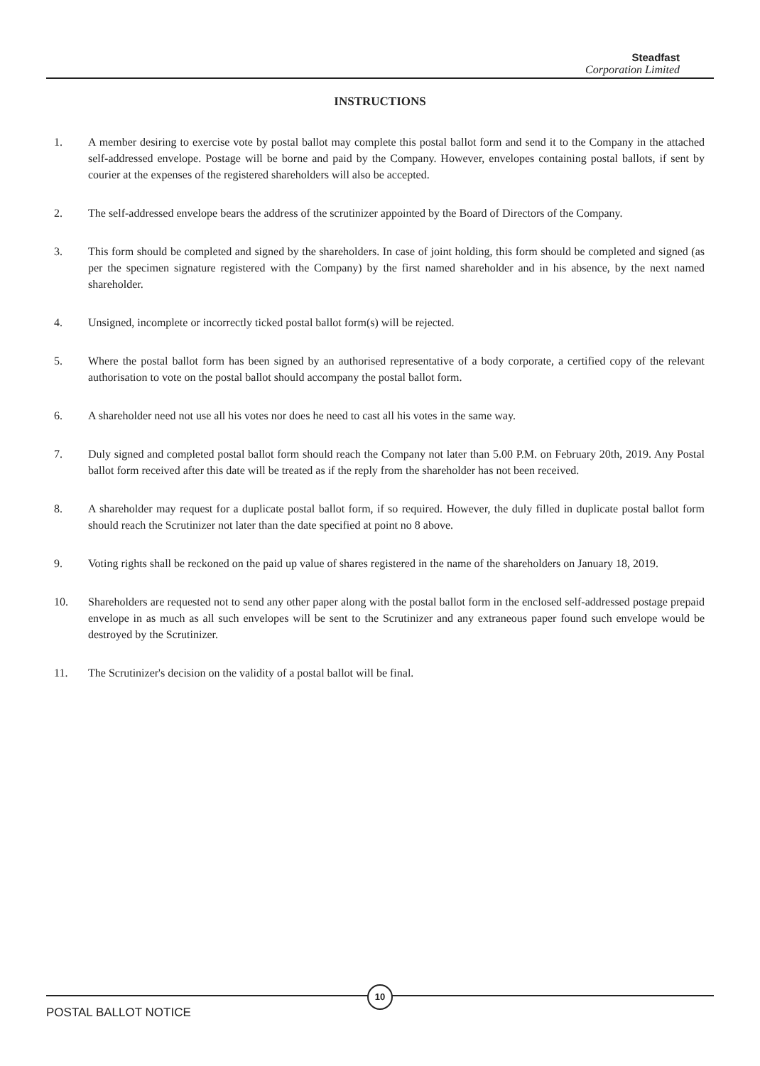Steadfast
Corporation Limited
INSTRUCTIONS
1. A member desiring to exercise vote by postal ballot may complete this postal ballot form and send it to the Company in the attached self-addressed envelope. Postage will be borne and paid by the Company. However, envelopes containing postal ballots, if sent by courier at the expenses of the registered shareholders will also be accepted.
2. The self-addressed envelope bears the address of the scrutinizer appointed by the Board of Directors of the Company.
3. This form should be completed and signed by the shareholders. In case of joint holding, this form should be completed and signed (as per the specimen signature registered with the Company) by the first named shareholder and in his absence, by the next named shareholder.
4. Unsigned, incomplete or incorrectly ticked postal ballot form(s) will be rejected.
5. Where the postal ballot form has been signed by an authorised representative of a body corporate, a certified copy of the relevant authorisation to vote on the postal ballot should accompany the postal ballot form.
6. A shareholder need not use all his votes nor does he need to cast all his votes in the same way.
7. Duly signed and completed postal ballot form should reach the Company not later than 5.00 P.M. on February 20th, 2019. Any Postal ballot form received after this date will be treated as if the reply from the shareholder has not been received.
8. A shareholder may request for a duplicate postal ballot form, if so required. However, the duly filled in duplicate postal ballot form should reach the Scrutinizer not later than the date specified at point no 8 above.
9. Voting rights shall be reckoned on the paid up value of shares registered in the name of the shareholders on January 18, 2019.
10. Shareholders are requested not to send any other paper along with the postal ballot form in the enclosed self-addressed postage prepaid envelope in as much as all such envelopes will be sent to the Scrutinizer and any extraneous paper found such envelope would be destroyed by the Scrutinizer.
11. The Scrutinizer's decision on the validity of a postal ballot will be final.
10
POSTAL BALLOT NOTICE